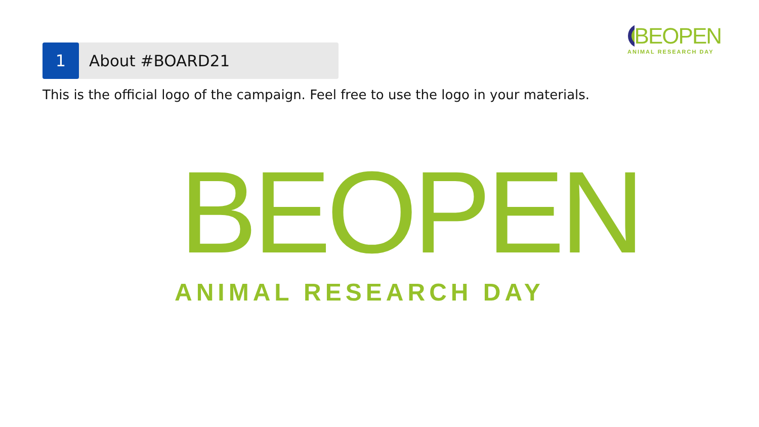BEOPEN
ANIMAL RESEARCH DAY
1
About #BOARD21
This is the official logo of the campaign. Feel free to use the logo in your materials.
BEOPEN
ANIMAL RESEARCH DAY